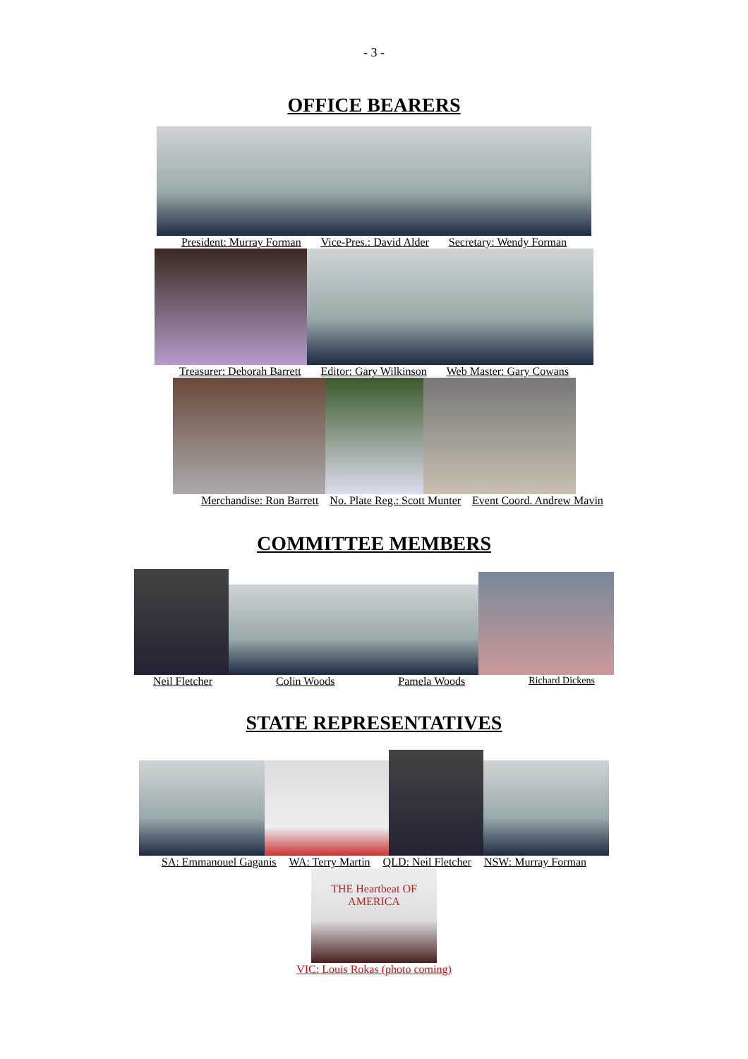- 3 -
OFFICE BEARERS
President: Murray Forman Vice-Pres.: David Alder Secretary: Wendy Forman
Treasurer: Deborah Barrett Editor: Gary Wilkinson Web Master: Gary Cowans
Merchandise: Ron Barrett No. Plate Reg.: Scott Munter Event Coord. Andrew Mavin
COMMITTEE MEMBERS
Neil Fletcher Colin Woods Pamela Woods Richard Dickens
STATE REPRESENTATIVES
SA: Emmanouel Gaganis WA: Terry Martin QLD: Neil Fletcher NSW: Murray Forman
THE Heartbeat OF AMERICA
VIC: Louis Rokas (photo coming)